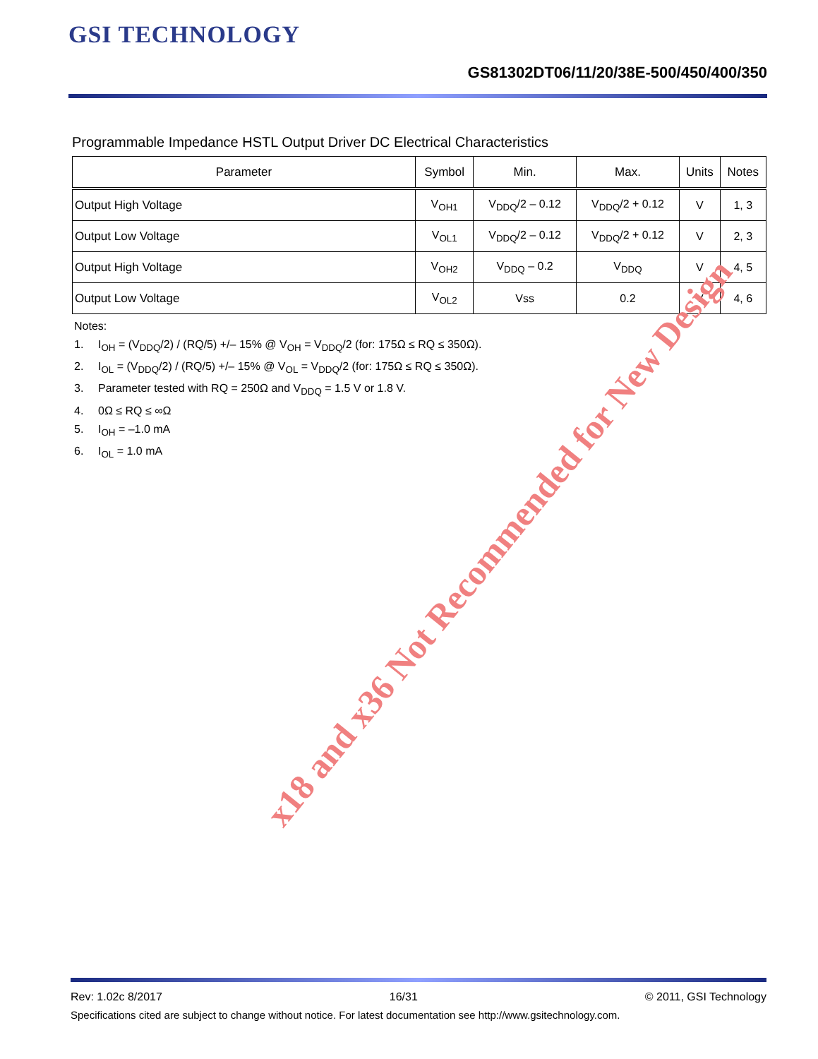GSI TECHNOLOGY
GS81302DT06/11/20/38E-500/450/400/350
Programmable Impedance HSTL Output Driver DC Electrical Characteristics
| Parameter | Symbol | Min. | Max. | Units | Notes |
| --- | --- | --- | --- | --- | --- |
| Output High Voltage | V<sub>OH1</sub> | V<sub>DDQ</sub>/2 – 0.12 | V<sub>DDQ</sub>/2 + 0.12 | V | 1, 3 |
| Output Low Voltage | V<sub>OL1</sub> | V<sub>DDQ</sub>/2 – 0.12 | V<sub>DDQ</sub>/2 + 0.12 | V | 2, 3 |
| Output High Voltage | V<sub>OH2</sub> | V<sub>DDQ</sub> – 0.2 | V<sub>DDQ</sub> | V | 4, 5 |
| Output Low Voltage | V<sub>OL2</sub> | Vss | 0.2 | V | 4, 6 |
Notes:
1. I<sub>OH</sub> = (V<sub>DDQ</sub>/2) / (RQ/5) +/– 15% @ V<sub>OH</sub> = V<sub>DDQ</sub>/2 (for: 175Ω ≤ RQ ≤ 350Ω).
2. I<sub>OL</sub> = (V<sub>DDQ</sub>/2) / (RQ/5) +/– 15% @ V<sub>OL</sub> = V<sub>DDQ</sub>/2 (for: 175Ω ≤ RQ ≤ 350Ω).
3. Parameter tested with RQ = 250Ω and V<sub>DDQ</sub> = 1.5 V or 1.8 V.
4. 0Ω ≤ RQ ≤ ∞Ω
5. I<sub>OH</sub> = –1.0 mA
6. I<sub>OL</sub> = 1.0 mA
x18 and x36 Not Recommended for New Design
Rev: 1.02c 8/2017 16/31 © 2011, GSI Technology
Specifications cited are subject to change without notice. For latest documentation see http://www.gsitechnology.com.